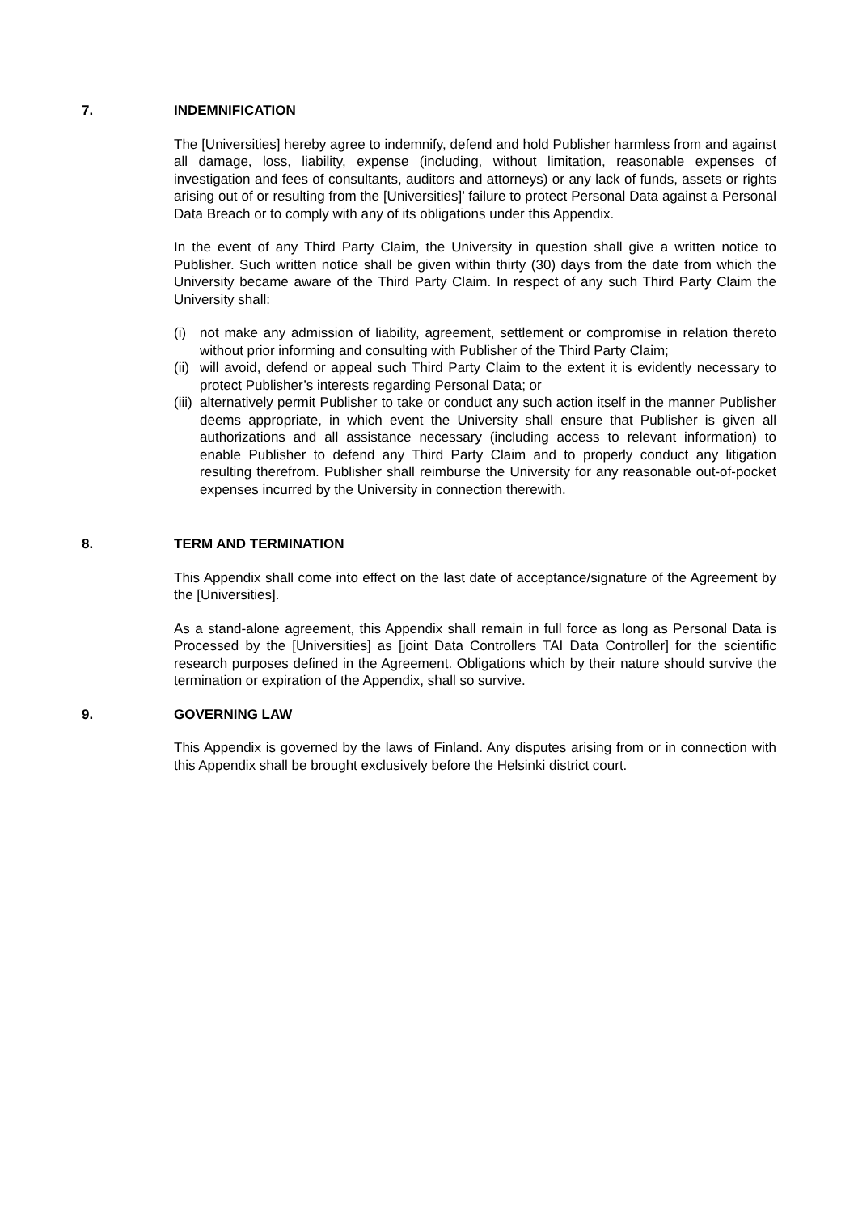7. INDEMNIFICATION
The [Universities] hereby agree to indemnify, defend and hold Publisher harmless from and against all damage, loss, liability, expense (including, without limitation, reasonable expenses of investigation and fees of consultants, auditors and attorneys) or any lack of funds, assets or rights arising out of or resulting from the [Universities]’ failure to protect Personal Data against a Personal Data Breach or to comply with any of its obligations under this Appendix.
In the event of any Third Party Claim, the University in question shall give a written notice to Publisher. Such written notice shall be given within thirty (30) days from the date from which the University became aware of the Third Party Claim. In respect of any such Third Party Claim the University shall:
(i) not make any admission of liability, agreement, settlement or compromise in relation thereto without prior informing and consulting with Publisher of the Third Party Claim;
(ii) will avoid, defend or appeal such Third Party Claim to the extent it is evidently necessary to protect Publisher’s interests regarding Personal Data; or
(iii) alternatively permit Publisher to take or conduct any such action itself in the manner Publisher deems appropriate, in which event the University shall ensure that Publisher is given all authorizations and all assistance necessary (including access to relevant information) to enable Publisher to defend any Third Party Claim and to properly conduct any litigation resulting therefrom. Publisher shall reimburse the University for any reasonable out-of-pocket expenses incurred by the University in connection therewith.
8. TERM AND TERMINATION
This Appendix shall come into effect on the last date of acceptance/signature of the Agreement by the [Universities].
As a stand-alone agreement, this Appendix shall remain in full force as long as Personal Data is Processed by the [Universities] as [joint Data Controllers TAI Data Controller] for the scientific research purposes defined in the Agreement. Obligations which by their nature should survive the termination or expiration of the Appendix, shall so survive.
9. GOVERNING LAW
This Appendix is governed by the laws of Finland. Any disputes arising from or in connection with this Appendix shall be brought exclusively before the Helsinki district court.